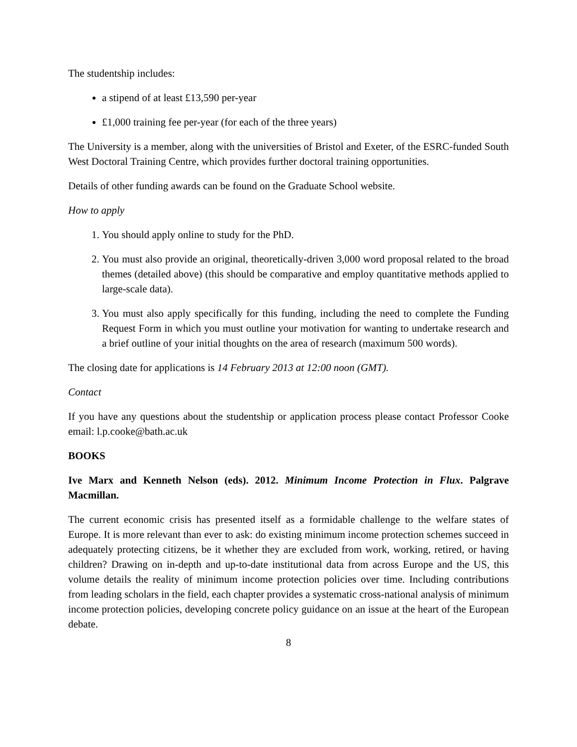The studentship includes:
a stipend of at least £13,590 per-year
£1,000 training fee per-year (for each of the three years)
The University is a member, along with the universities of Bristol and Exeter, of the ESRC-funded South West Doctoral Training Centre, which provides further doctoral training opportunities.
Details of other funding awards can be found on the Graduate School website.
How to apply
1. You should apply online to study for the PhD.
2. You must also provide an original, theoretically-driven 3,000 word proposal related to the broad themes (detailed above) (this should be comparative and employ quantitative methods applied to large-scale data).
3. You must also apply specifically for this funding, including the need to complete the Funding Request Form in which you must outline your motivation for wanting to undertake research and a brief outline of your initial thoughts on the area of research (maximum 500 words).
The closing date for applications is 14 February 2013 at 12:00 noon (GMT).
Contact
If you have any questions about the studentship or application process please contact Professor Cooke email: l.p.cooke@bath.ac.uk
BOOKS
Ive Marx and Kenneth Nelson (eds). 2012. Minimum Income Protection in Flux. Palgrave Macmillan.
The current economic crisis has presented itself as a formidable challenge to the welfare states of Europe. It is more relevant than ever to ask: do existing minimum income protection schemes succeed in adequately protecting citizens, be it whether they are excluded from work, working, retired, or having children? Drawing on in-depth and up-to-date institutional data from across Europe and the US, this volume details the reality of minimum income protection policies over time. Including contributions from leading scholars in the field, each chapter provides a systematic cross-national analysis of minimum income protection policies, developing concrete policy guidance on an issue at the heart of the European debate.
8